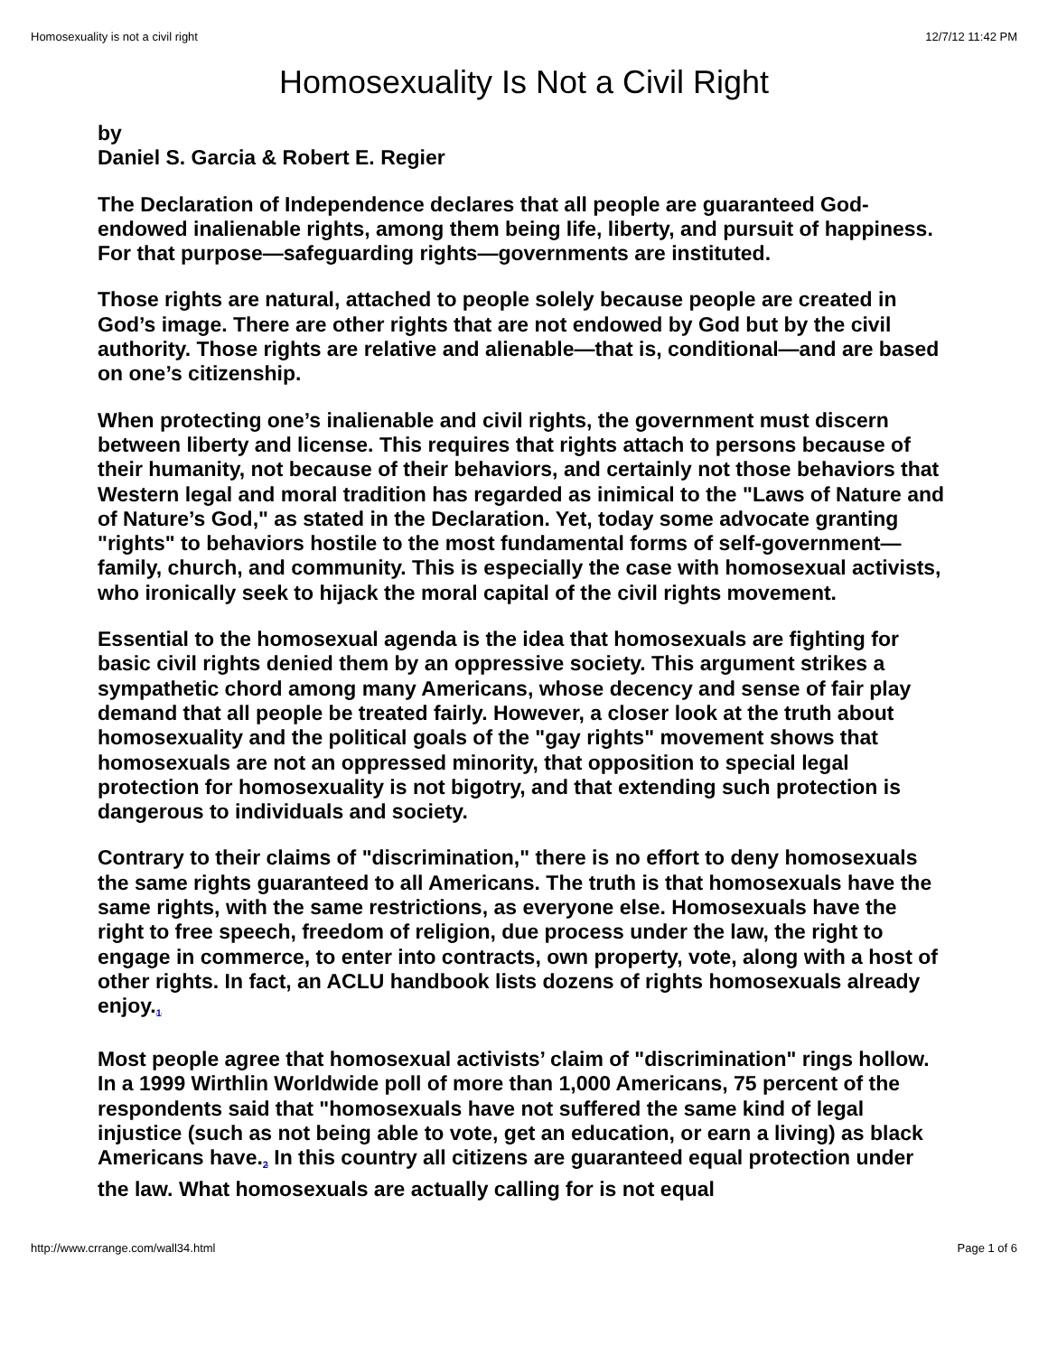Homosexuality is not a civil right 12/7/12 11:42 PM
Homosexuality Is Not a Civil Right
by
Daniel S. Garcia & Robert E. Regier
The Declaration of Independence declares that all people are guaranteed God-endowed inalienable rights, among them being life, liberty, and pursuit of happiness. For that purpose—safeguarding rights—governments are instituted.
Those rights are natural, attached to people solely because people are created in God’s image. There are other rights that are not endowed by God but by the civil authority. Those rights are relative and alienable—that is, conditional—and are based on one’s citizenship.
When protecting one’s inalienable and civil rights, the government must discern between liberty and license. This requires that rights attach to persons because of their humanity, not because of their behaviors, and certainly not those behaviors that Western legal and moral tradition has regarded as inimical to the "Laws of Nature and of Nature’s God," as stated in the Declaration. Yet, today some advocate granting "rights" to behaviors hostile to the most fundamental forms of self-government—family, church, and community. This is especially the case with homosexual activists, who ironically seek to hijack the moral capital of the civil rights movement.
Essential to the homosexual agenda is the idea that homosexuals are fighting for basic civil rights denied them by an oppressive society. This argument strikes a sympathetic chord among many Americans, whose decency and sense of fair play demand that all people be treated fairly. However, a closer look at the truth about homosexuality and the political goals of the "gay rights" movement shows that homosexuals are not an oppressed minority, that opposition to special legal protection for homosexuality is not bigotry, and that extending such protection is dangerous to individuals and society.
Contrary to their claims of "discrimination," there is no effort to deny homosexuals the same rights guaranteed to all Americans. The truth is that homosexuals have the same rights, with the same restrictions, as everyone else. Homosexuals have the right to free speech, freedom of religion, due process under the law, the right to engage in commerce, to enter into contracts, own property, vote, along with a host of other rights. In fact, an ACLU handbook lists dozens of rights homosexuals already enjoy.<sub>1</sub>
Most people agree that homosexual activists’ claim of "discrimination" rings hollow. In a 1999 Wirthlin Worldwide poll of more than 1,000 Americans, 75 percent of the respondents said that "homosexuals have not suffered the same kind of legal injustice (such as not being able to vote, get an education, or earn a living) as black Americans have.<sub>2</sub> In this country all citizens are guaranteed equal protection under the law. What homosexuals are actually calling for is not equal
http://www.crrange.com/wall34.html Page 1 of 6